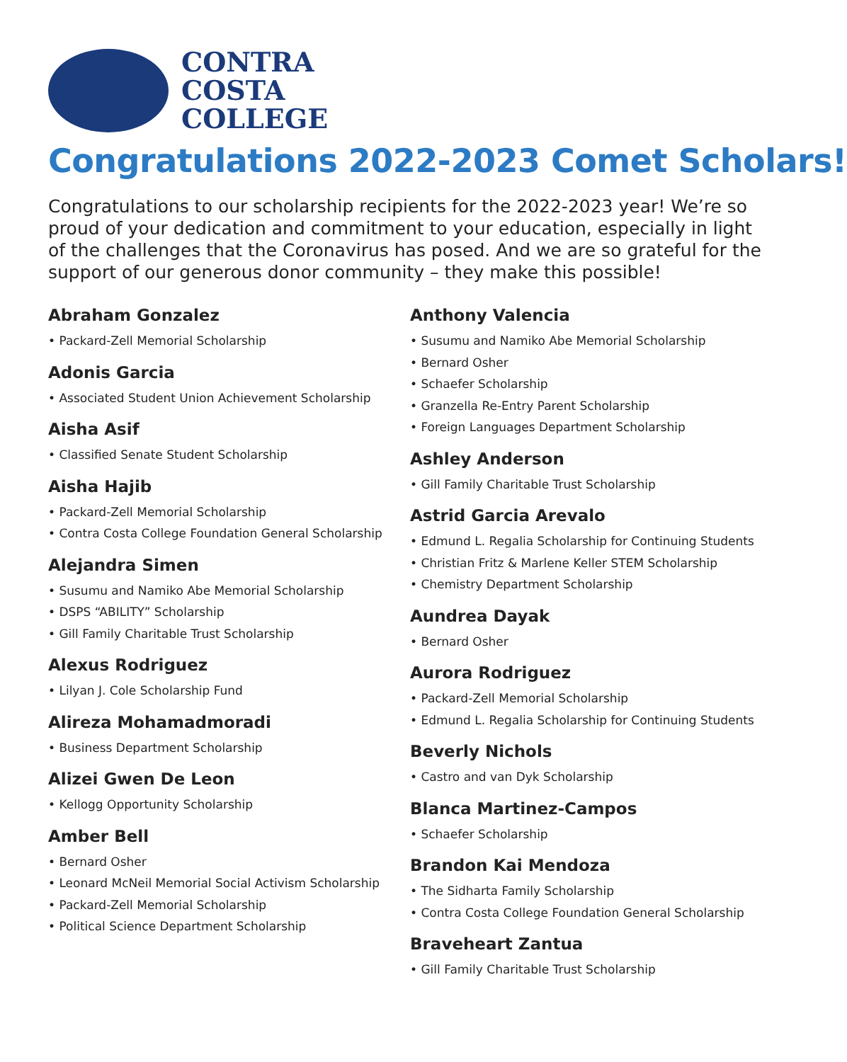CONTRA
COSTA
COLLEGE
Congratulations 2022-2023 Comet Scholars!
Congratulations to our scholarship recipients for the 2022-2023 year! We’re so proud of your dedication and commitment to your education, especially in light of the challenges that the Coronavirus has posed. And we are so grateful for the support of our generous donor community – they make this possible!
Abraham Gonzalez
• Packard-Zell Memorial Scholarship
Adonis Garcia
• Associated Student Union Achievement Scholarship
Aisha Asif
• Classified Senate Student Scholarship
Aisha Hajib
• Packard-Zell Memorial Scholarship
• Contra Costa College Foundation General Scholarship
Alejandra Simen
• Susumu and Namiko Abe Memorial Scholarship
• DSPS “ABILITY” Scholarship
• Gill Family Charitable Trust Scholarship
Alexus Rodriguez
• Lilyan J. Cole Scholarship Fund
Alireza Mohamadmoradi
• Business Department Scholarship
Alizei Gwen De Leon
• Kellogg Opportunity Scholarship
Amber Bell
• Bernard Osher
• Leonard McNeil Memorial Social Activism Scholarship
• Packard-Zell Memorial Scholarship
• Political Science Department Scholarship
Anthony Valencia
• Susumu and Namiko Abe Memorial Scholarship
• Bernard Osher
• Schaefer Scholarship
• Granzella Re-Entry Parent Scholarship
• Foreign Languages Department Scholarship
Ashley Anderson
• Gill Family Charitable Trust Scholarship
Astrid Garcia Arevalo
• Edmund L. Regalia Scholarship for Continuing Students
• Christian Fritz & Marlene Keller STEM Scholarship
• Chemistry Department Scholarship
Aundrea Dayak
• Bernard Osher
Aurora Rodriguez
• Packard-Zell Memorial Scholarship
• Edmund L. Regalia Scholarship for Continuing Students
Beverly Nichols
• Castro and van Dyk Scholarship
Blanca Martinez-Campos
• Schaefer Scholarship
Brandon Kai Mendoza
• The Sidharta Family Scholarship
• Contra Costa College Foundation General Scholarship
Braveheart Zantua
• Gill Family Charitable Trust Scholarship